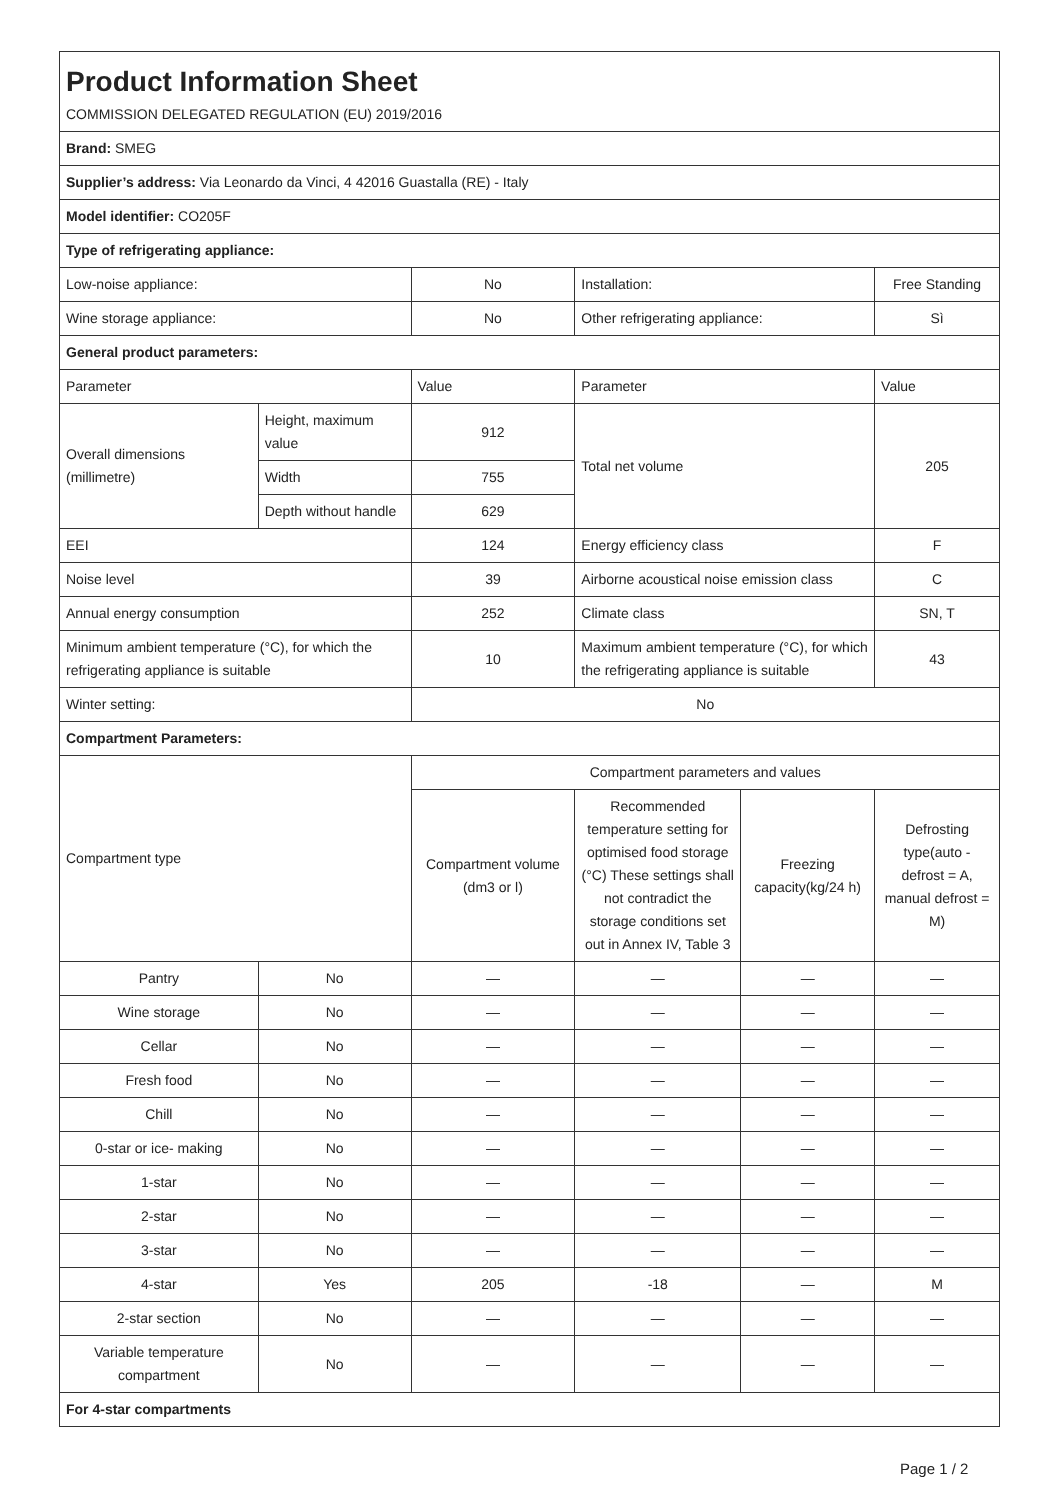| Product Information Sheet | | | | | |
| COMMISSION DELEGATED REGULATION (EU) 2019/2016 | | | | | |
| Brand: SMEG | | | | | |
| Supplier’s address: Via Leonardo da Vinci, 4 42016 Guastalla (RE) - Italy | | | | | |
| Model identifier: CO205F | | | | | |
| Type of refrigerating appliance: | | | | | |
| Low-noise appliance: | | No | Installation: | | Free Standing |
| Wine storage appliance: | | No | Other refrigerating appliance: | | Sì |
| General product parameters: | | | | | |
| Parameter | | Value | Parameter | | Value |
| Overall dimensions (millimetre) | Height, maximum value | 912 | Total net volume | | 205 |
| | Width | 755 | | | |
| | Depth without handle | 629 | | | |
| EEI | | 124 | Energy efficiency class | | F |
| Noise level | | 39 | Airborne acoustical noise emission class | | C |
| Annual energy consumption | | 252 | Climate class | | SN, T |
| Minimum ambient temperature (°C), for which the refrigerating appliance is suitable | | 10 | Maximum ambient temperature (°C), for which the refrigerating appliance is suitable | | 43 |
| Winter setting: | | No | | | |
| Compartment Parameters: | | | | | |
| Compartment type | | Compartment parameters and values | | | |
| | | Compartment volume (dm3 or l) | Recommended temperature setting for optimised food storage (°C) These settings shall not contradict the storage conditions set out in Annex IV, Table 3 | Freezing capacity(kg/24 h) | Defrosting type(auto - defrost = A, manual defrost = M) |
| Pantry | No | — | — | — | — |
| Wine storage | No | — | — | — | — |
| Cellar | No | — | — | — | — |
| Fresh food | No | — | — | — | — |
| Chill | No | — | — | — | — |
| 0-star or ice- making | No | — | — | — | — |
| 1-star | No | — | — | — | — |
| 2-star | No | — | — | — | — |
| 3-star | No | — | — | — | — |
| 4-star | Yes | 205 | -18 | — | M |
| 2-star section | No | — | — | — | — |
| Variable temperature compartment | No | — | — | — | — |
| For 4-star compartments | | | | | |
Page 1 / 2